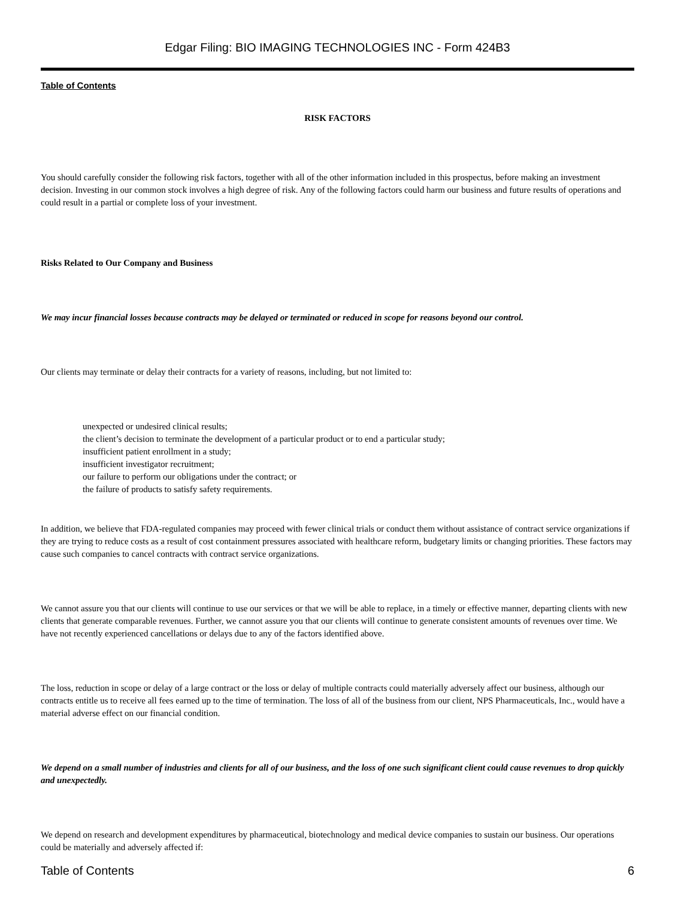Edgar Filing: BIO IMAGING TECHNOLOGIES INC - Form 424B3
Table of Contents
RISK FACTORS
You should carefully consider the following risk factors, together with all of the other information included in this prospectus, before making an investment decision. Investing in our common stock involves a high degree of risk. Any of the following factors could harm our business and future results of operations and could result in a partial or complete loss of your investment.
Risks Related to Our Company and Business
We may incur financial losses because contracts may be delayed or terminated or reduced in scope for reasons beyond our control.
Our clients may terminate or delay their contracts for a variety of reasons, including, but not limited to:
unexpected or undesired clinical results;
the client’s decision to terminate the development of a particular product or to end a particular study;
insufficient patient enrollment in a study;
insufficient investigator recruitment;
our failure to perform our obligations under the contract; or
the failure of products to satisfy safety requirements.
In addition, we believe that FDA-regulated companies may proceed with fewer clinical trials or conduct them without assistance of contract service organizations if they are trying to reduce costs as a result of cost containment pressures associated with healthcare reform, budgetary limits or changing priorities. These factors may cause such companies to cancel contracts with contract service organizations.
We cannot assure you that our clients will continue to use our services or that we will be able to replace, in a timely or effective manner, departing clients with new clients that generate comparable revenues. Further, we cannot assure you that our clients will continue to generate consistent amounts of revenues over time. We have not recently experienced cancellations or delays due to any of the factors identified above.
The loss, reduction in scope or delay of a large contract or the loss or delay of multiple contracts could materially adversely affect our business, although our contracts entitle us to receive all fees earned up to the time of termination. The loss of all of the business from our client, NPS Pharmaceuticals, Inc., would have a material adverse effect on our financial condition.
We depend on a small number of industries and clients for all of our business, and the loss of one such significant client could cause revenues to drop quickly and unexpectedly.
We depend on research and development expenditures by pharmaceutical, biotechnology and medical device companies to sustain our business. Our operations could be materially and adversely affected if:
Table of Contents 6